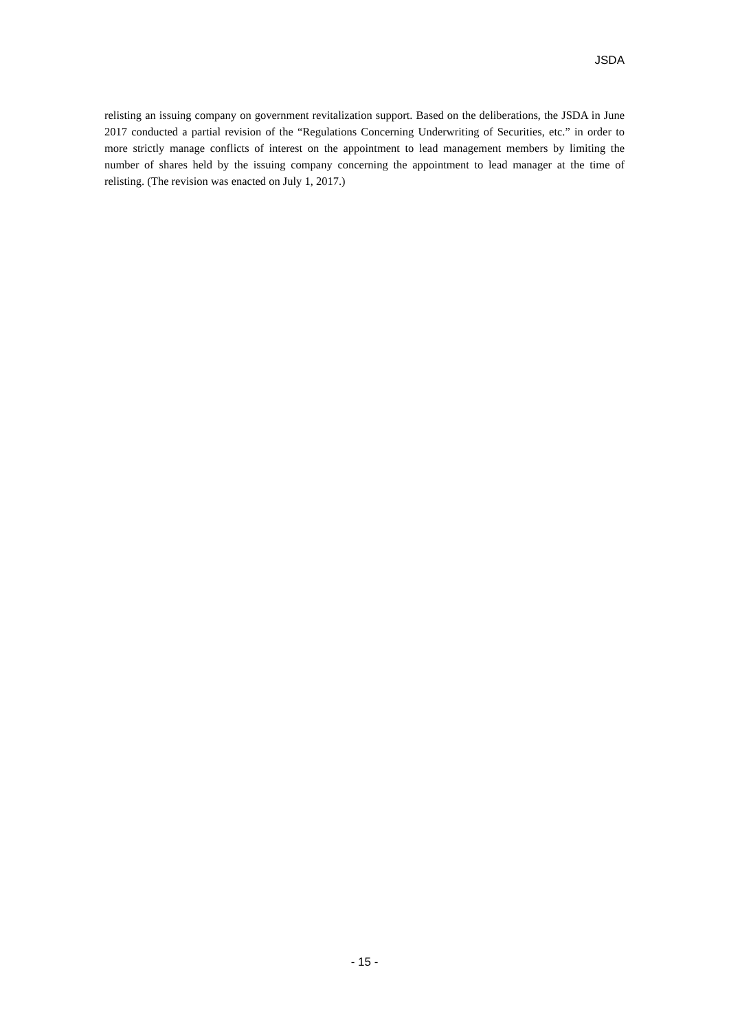JSDA
relisting an issuing company on government revitalization support. Based on the deliberations, the JSDA in June 2017 conducted a partial revision of the “Regulations Concerning Underwriting of Securities, etc.” in order to more strictly manage conflicts of interest on the appointment to lead management members by limiting the number of shares held by the issuing company concerning the appointment to lead manager at the time of relisting. (The revision was enacted on July 1, 2017.)
- 15 -